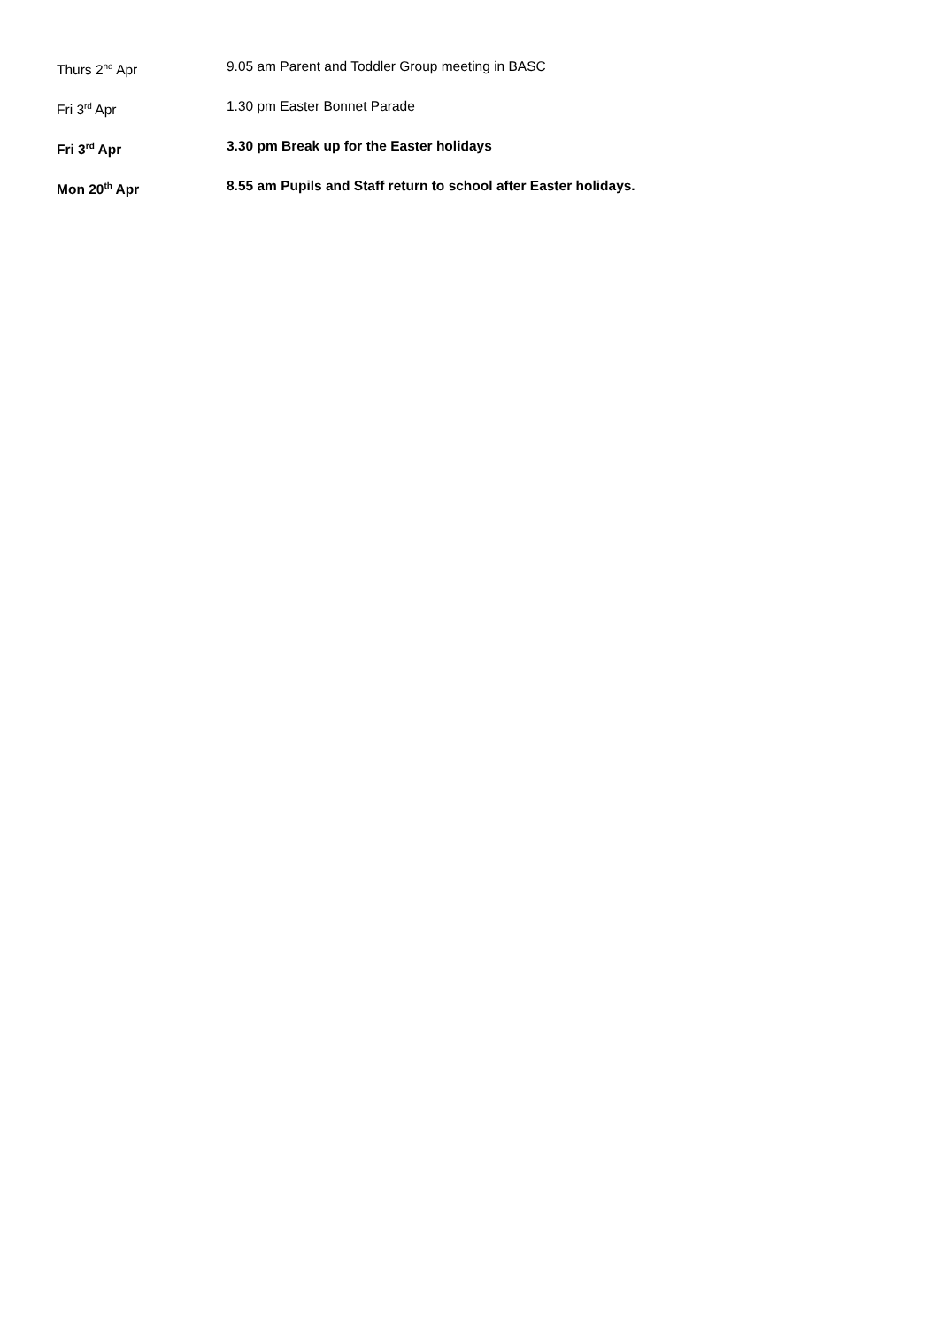Thurs 2<sup>nd</sup> Apr 9.05 am Parent and Toddler Group meeting in BASC
Fri 3<sup>rd</sup> Apr 1.30 pm Easter Bonnet Parade
Fri 3<sup>rd</sup> Apr 3.30 pm Break up for the Easter holidays
Mon 20<sup>th</sup> Apr 8.55 am Pupils and Staff return to school after Easter holidays.